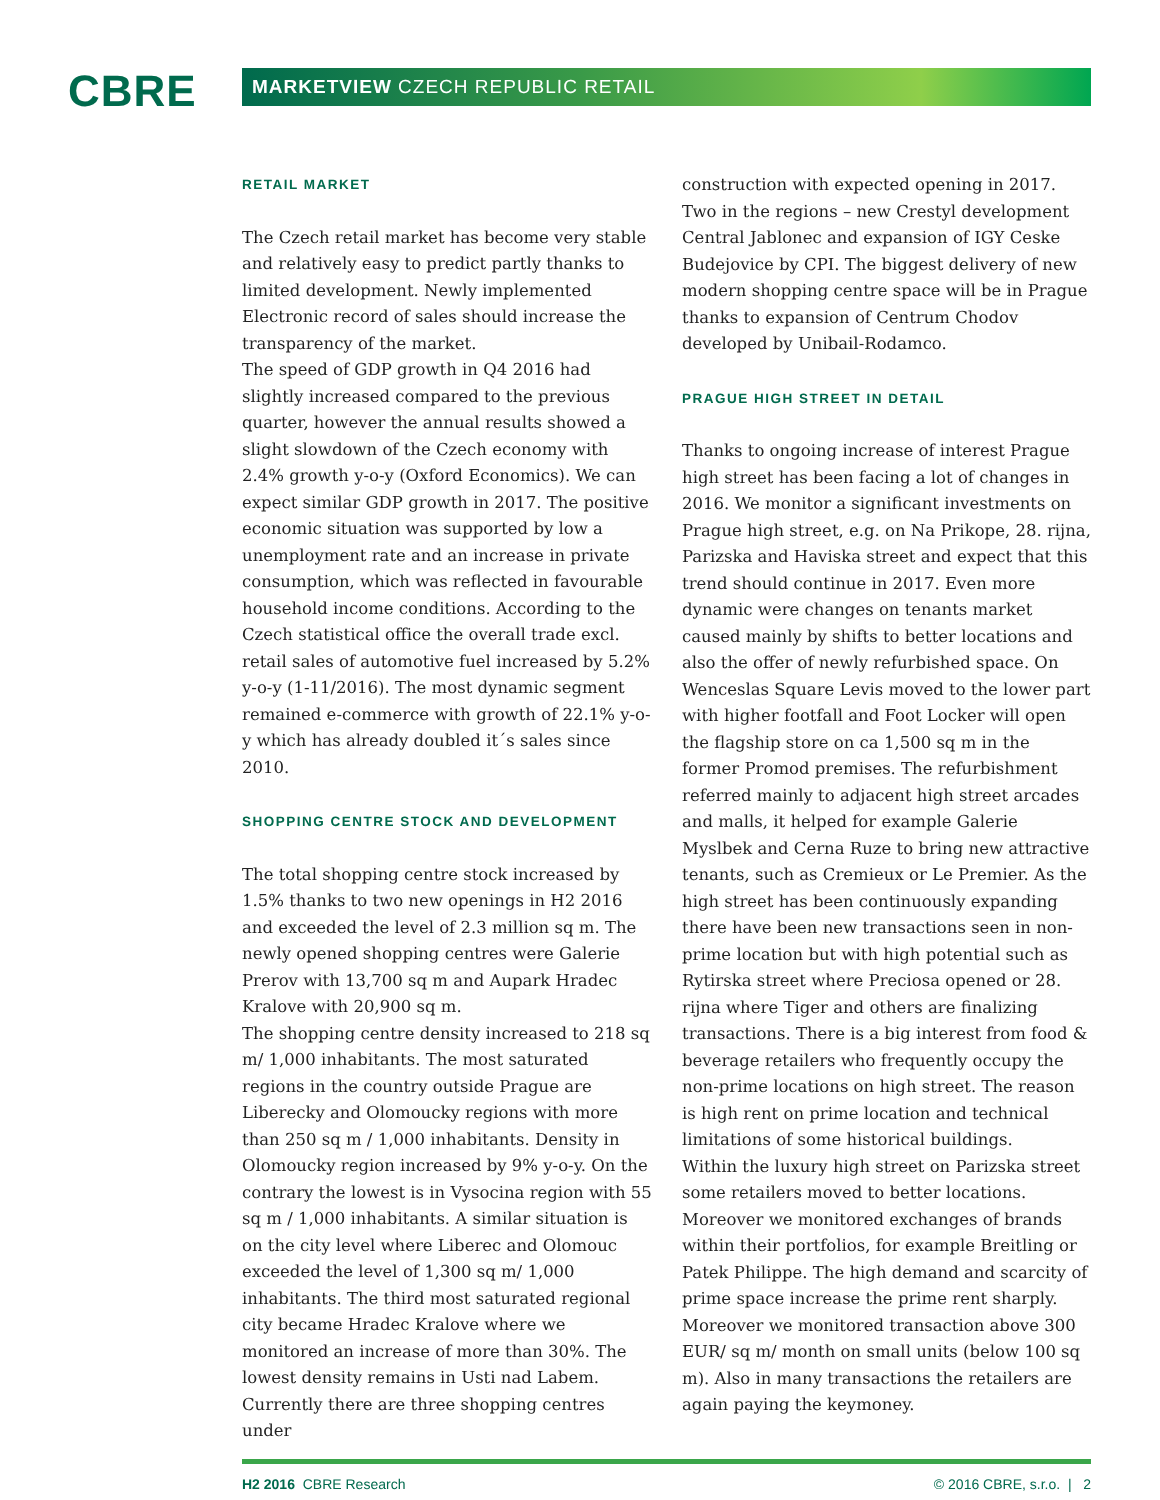CBRE MARKETVIEW CZECH REPUBLIC RETAIL
RETAIL MARKET
The Czech retail market has become very stable and relatively easy to predict partly thanks to limited development. Newly implemented Electronic record of sales should increase the transparency of the market.
The speed of GDP growth in Q4 2016 had slightly increased compared to the previous quarter, however the annual results showed a slight slowdown of the Czech economy with 2.4% growth y-o-y (Oxford Economics). We can expect similar GDP growth in 2017. The positive economic situation was supported by low a unemployment rate and an increase in private consumption, which was reflected in favourable household income conditions. According to the Czech statistical office the overall trade excl. retail sales of automotive fuel increased by 5.2% y-o-y (1-11/2016). The most dynamic segment remained e-commerce with growth of 22.1% y-o-y which has already doubled it´s sales since 2010.
SHOPPING CENTRE STOCK AND DEVELOPMENT
The total shopping centre stock increased by 1.5% thanks to two new openings in H2 2016 and exceeded the level of 2.3 million sq m. The newly opened shopping centres were Galerie Prerov with 13,700 sq m and Aupark Hradec Kralove with 20,900 sq m.
The shopping centre density increased to 218 sq m/ 1,000 inhabitants. The most saturated regions in the country outside Prague are Liberecky and Olomoucky regions with more than 250 sq m / 1,000 inhabitants. Density in Olomoucky region increased by 9% y-o-y. On the contrary the lowest is in Vysocina region with 55 sq m / 1,000 inhabitants. A similar situation is on the city level where Liberec and Olomouc exceeded the level of 1,300 sq m/ 1,000 inhabitants. The third most saturated regional city became Hradec Kralove where we monitored an increase of more than 30%. The lowest density remains in Usti nad Labem. Currently there are three shopping centres under
construction with expected opening in 2017. Two in the regions – new Crestyl development Central Jablonec and expansion of IGY Ceske Budejovice by CPI. The biggest delivery of new modern shopping centre space will be in Prague thanks to expansion of Centrum Chodov developed by Unibail-Rodamco.
PRAGUE HIGH STREET IN DETAIL
Thanks to ongoing increase of interest Prague high street has been facing a lot of changes in 2016. We monitor a significant investments on Prague high street, e.g. on Na Prikope, 28. rijna, Parizska and Haviska street and expect that this trend should continue in 2017. Even more dynamic were changes on tenants market caused mainly by shifts to better locations and also the offer of newly refurbished space. On Wenceslas Square Levis moved to the lower part with higher footfall and Foot Locker will open the flagship store on ca 1,500 sq m in the former Promod premises. The refurbishment referred mainly to adjacent high street arcades and malls, it helped for example Galerie Myslbek and Cerna Ruze to bring new attractive tenants, such as Cremieux or Le Premier. As the high street has been continuously expanding there have been new transactions seen in non-prime location but with high potential such as Rytirska street where Preciosa opened or 28. rijna where Tiger and others are finalizing transactions. There is a big interest from food & beverage retailers who frequently occupy the non-prime locations on high street. The reason is high rent on prime location and technical limitations of some historical buildings.
Within the luxury high street on Parizska street some retailers moved to better locations. Moreover we monitored exchanges of brands within their portfolios, for example Breitling or Patek Philippe. The high demand and scarcity of prime space increase the prime rent sharply. Moreover we monitored transaction above 300 EUR/ sq m/ month on small units (below 100 sq m). Also in many transactions the retailers are again paying the keymoney.
H2 2016 CBRE Research © 2016 CBRE, s.r.o. | 2